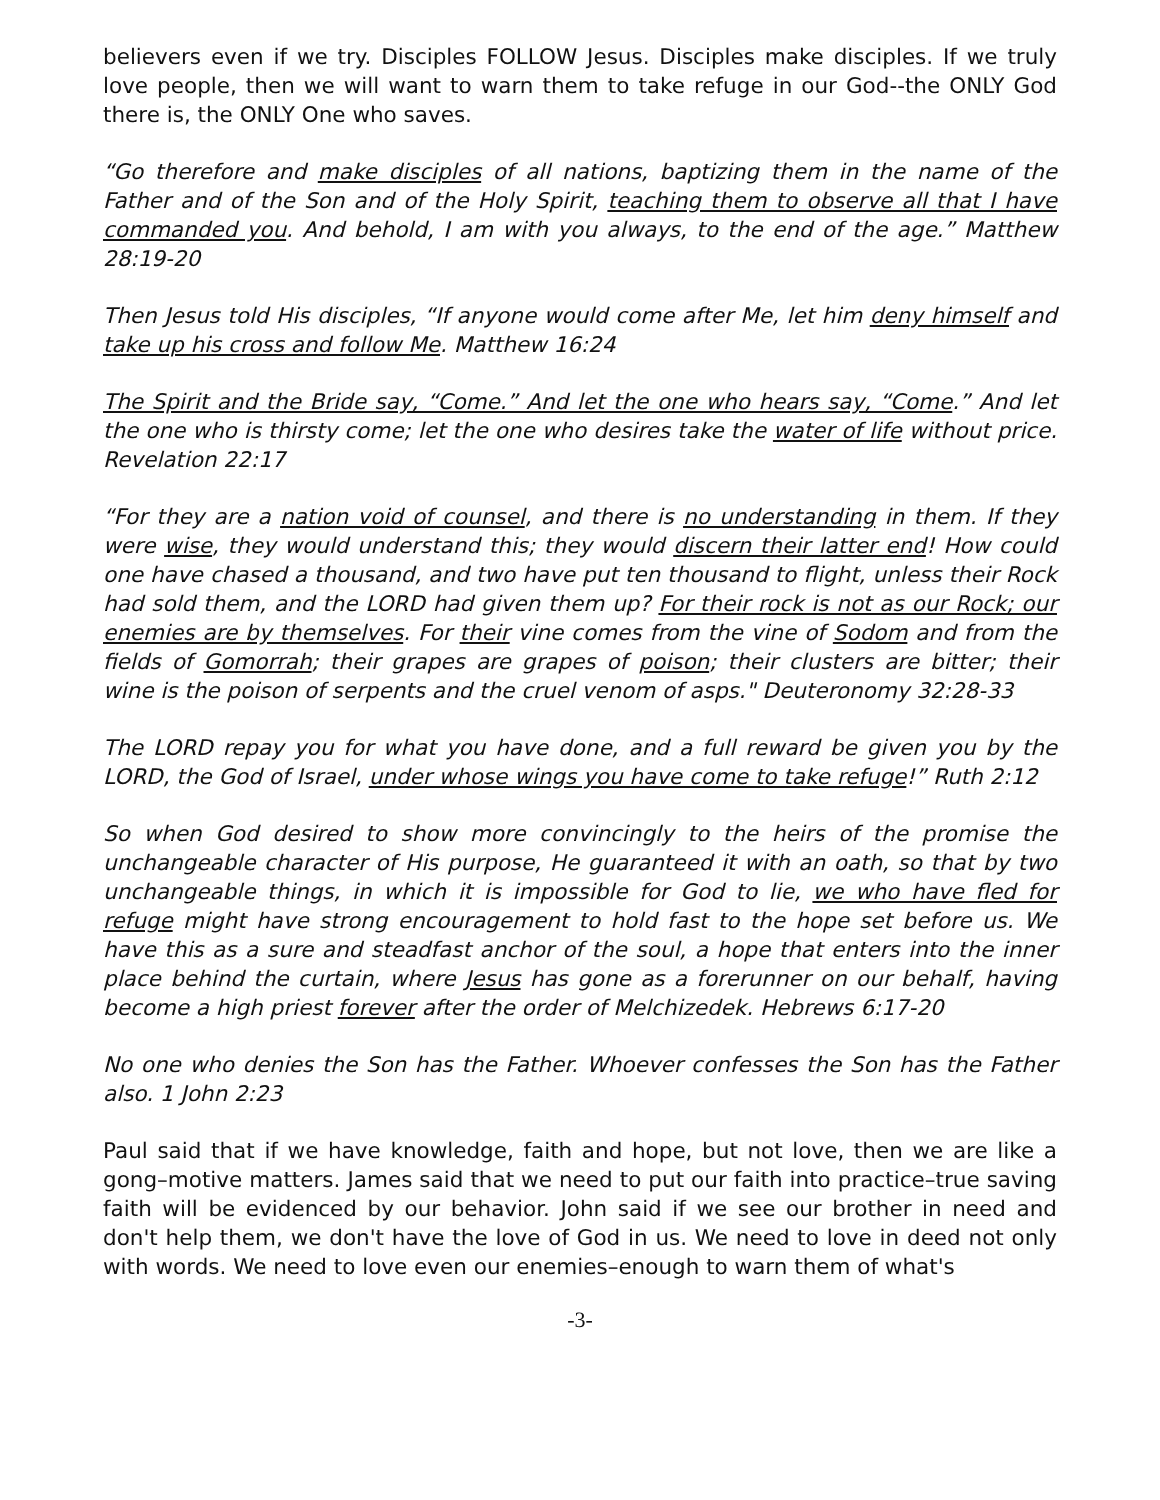believers even if we try. Disciples FOLLOW Jesus. Disciples make disciples. If we truly love people, then we will want to warn them to take refuge in our God--the ONLY God there is, the ONLY One who saves.
“Go therefore and make disciples of all nations, baptizing them in the name of the Father and of the Son and of the Holy Spirit, teaching them to observe all that I have commanded you. And behold, I am with you always, to the end of the age.” Matthew 28:19-20
Then Jesus told His disciples, “If anyone would come after Me, let him deny himself and take up his cross and follow Me. Matthew 16:24
The Spirit and the Bride say, “Come.” And let the one who hears say, “Come.” And let the one who is thirsty come; let the one who desires take the water of life without price. Revelation 22:17
“For they are a nation void of counsel, and there is no understanding in them. If they were wise, they would understand this; they would discern their latter end! How could one have chased a thousand, and two have put ten thousand to flight, unless their Rock had sold them, and the LORD had given them up? For their rock is not as our Rock; our enemies are by themselves. For their vine comes from the vine of Sodom and from the fields of Gomorrah; their grapes are grapes of poison; their clusters are bitter; their wine is the poison of serpents and the cruel venom of asps." Deuteronomy 32:28-33
The LORD repay you for what you have done, and a full reward be given you by the LORD, the God of Israel, under whose wings you have come to take refuge!” Ruth 2:12
So when God desired to show more convincingly to the heirs of the promise the unchangeable character of His purpose, He guaranteed it with an oath, so that by two unchangeable things, in which it is impossible for God to lie, we who have fled for refuge might have strong encouragement to hold fast to the hope set before us. We have this as a sure and steadfast anchor of the soul, a hope that enters into the inner place behind the curtain, where Jesus has gone as a forerunner on our behalf, having become a high priest forever after the order of Melchizedek. Hebrews 6:17-20
No one who denies the Son has the Father. Whoever confesses the Son has the Father also. 1 John 2:23
Paul said that if we have knowledge, faith and hope, but not love, then we are like a gong–motive matters. James said that we need to put our faith into practice–true saving faith will be evidenced by our behavior. John said if we see our brother in need and don't help them, we don't have the love of God in us. We need to love in deed not only with words. We need to love even our enemies–enough to warn them of what's
-3-